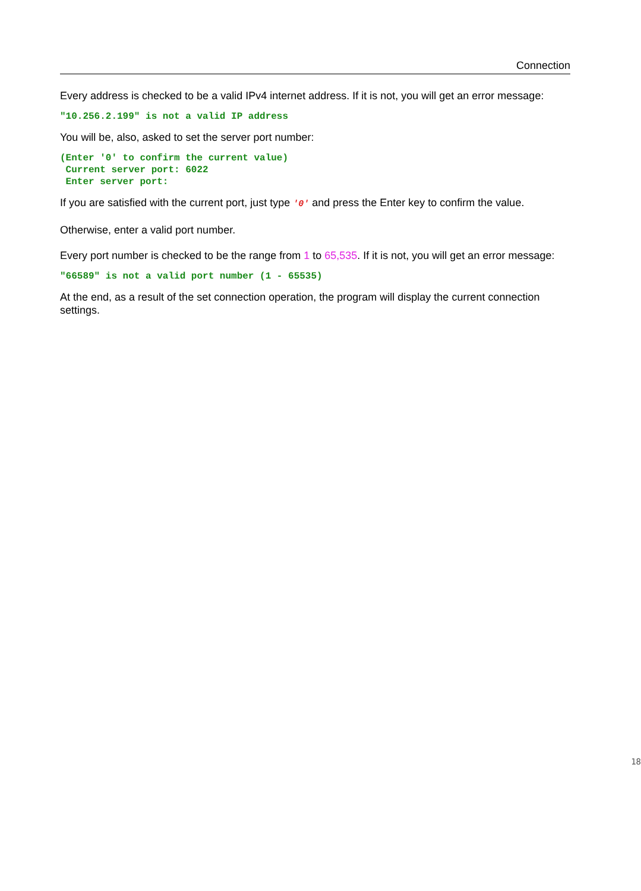Connection
Every address is checked to be a valid IPv4 internet address. If it is not, you will get an error message:
"10.256.2.199" is not a valid IP address
You will be, also, asked to set the server port number:
(Enter '0' to confirm the current value)
 Current server port: 6022
 Enter server port:
If you are satisfied with the current port, just type '0' and press the Enter key to confirm the value.
Otherwise, enter a valid port number.
Every port number is checked to be the range from 1 to 65,535. If it is not, you will get an error message:
"66589" is not a valid port number (1 - 65535)
At the end, as a result of the set connection operation, the program will display the current connection settings.
18